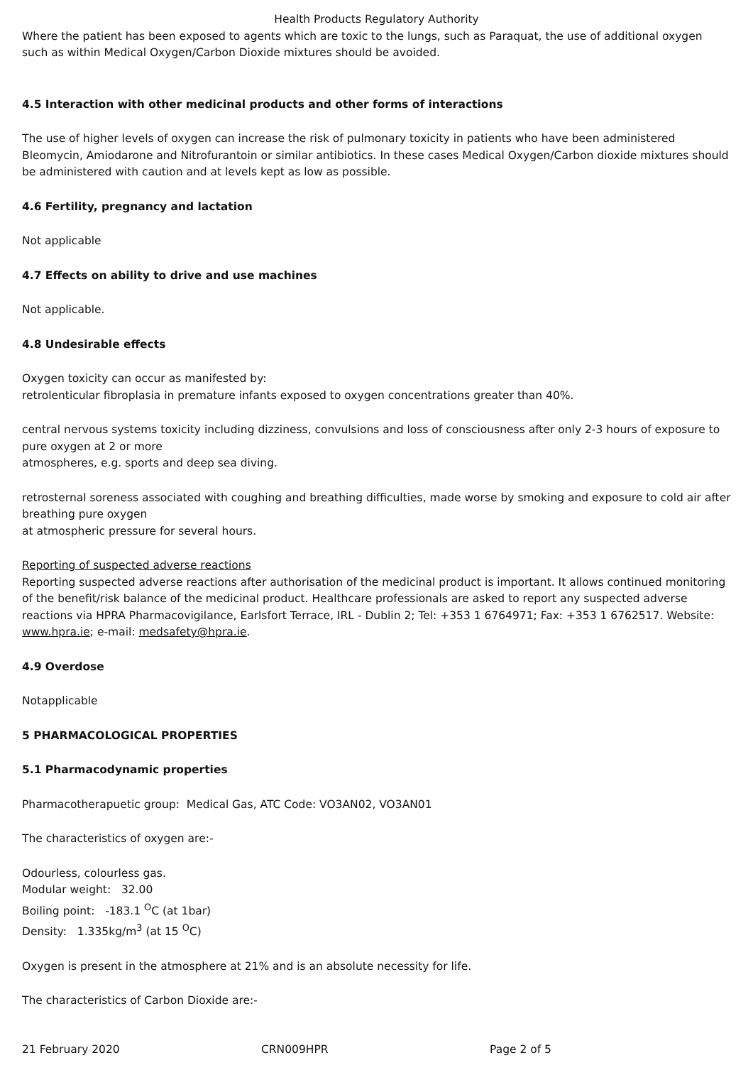Health Products Regulatory Authority
Where the patient has been exposed to agents which are toxic to the lungs, such as Paraquat, the use of additional oxygen such as within Medical Oxygen/Carbon Dioxide mixtures should be avoided.
4.5 Interaction with other medicinal products and other forms of interactions
The use of higher levels of oxygen can increase the risk of pulmonary toxicity in patients who have been administered Bleomycin, Amiodarone and Nitrofurantoin or similar antibiotics. In these cases Medical Oxygen/Carbon dioxide mixtures should be administered with caution and at levels kept as low as possible.
4.6 Fertility, pregnancy and lactation
Not applicable
4.7 Effects on ability to drive and use machines
Not applicable.
4.8 Undesirable effects
Oxygen toxicity can occur as manifested by:
retrolenticular fibroplasia in premature infants exposed to oxygen concentrations greater than 40%.
central nervous systems toxicity including dizziness, convulsions and loss of consciousness after only 2-3 hours of exposure to pure oxygen at 2 or more
atmospheres, e.g. sports and deep sea diving.
retrosternal soreness associated with coughing and breathing difficulties, made worse by smoking and exposure to cold air after breathing pure oxygen
at atmospheric pressure for several hours.
Reporting of suspected adverse reactions
Reporting suspected adverse reactions after authorisation of the medicinal product is important. It allows continued monitoring of the benefit/risk balance of the medicinal product. Healthcare professionals are asked to report any suspected adverse reactions via HPRA Pharmacovigilance, Earlsfort Terrace, IRL - Dublin 2; Tel: +353 1 6764971; Fax: +353 1 6762517. Website: www.hpra.ie; e-mail: medsafety@hpra.ie.
4.9 Overdose
Notapplicable
5 PHARMACOLOGICAL PROPERTIES
5.1 Pharmacodynamic properties
Pharmacotherapuetic group: Medical Gas, ATC Code: VO3AN02, VO3AN01
The characteristics of oxygen are:-
Odourless, colourless gas.
Modular weight: 32.00
Boiling point: -183.1 <sup>O</sup>C (at 1bar)
Density: 1.335kg/m<sup>3</sup> (at 15 <sup>O</sup>C)
Oxygen is present in the atmosphere at 21% and is an absolute necessity for life.
The characteristics of Carbon Dioxide are:-
21 February 2020 CRN009HPR Page 2 of 5